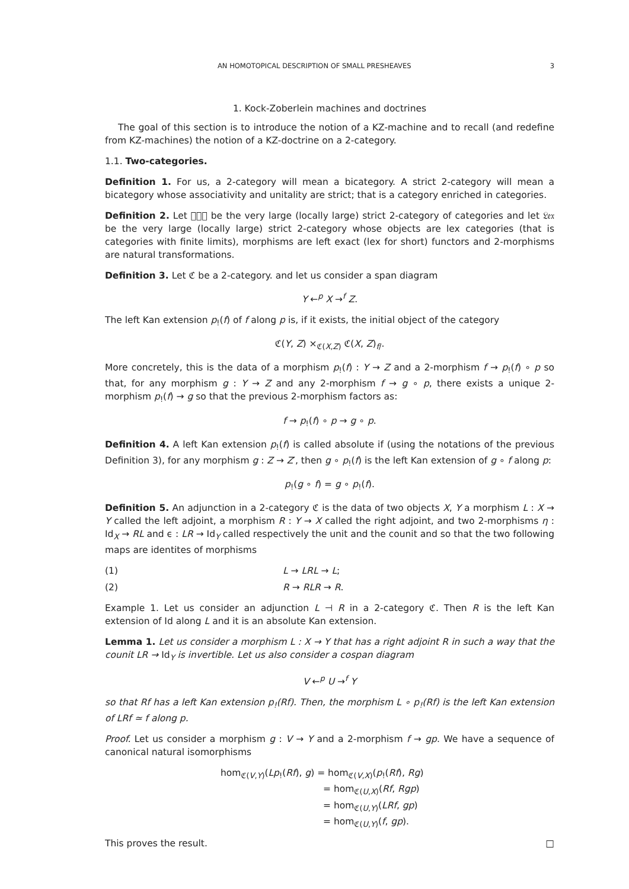AN HOMOTOPICAL DESCRIPTION OF SMALL PRESHEAVES 3
1. Kock-Zoberlein machines and doctrines
The goal of this section is to introduce the notion of a KZ-machine and to recall (and redefine from KZ-machines) the notion of a KZ-doctrine on a 2-category.
1.1. Two-categories.
Definition 1. For us, a 2-category will mean a bicategory. A strict 2-category will mean a bicategory whose associativity and unitality are strict; that is a category enriched in categories.
Definition 2. Let 𝔆𝔞𝔱 be the very large (locally large) strict 2-category of categories and let 𝔏𝔢𝔵 be the very large (locally large) strict 2-category whose objects are lex categories (that is categories with finite limits), morphisms are left exact (lex for short) functors and 2-morphisms are natural transformations.
Definition 3. Let ℭ be a 2-category. and let us consider a span diagram
Y ←<sup>p</sup> X →<sup>f</sup> Z.
The left Kan extension p<sub>!</sub>(f) of f along p is, if it exists, the initial object of the category
ℭ(Y, Z) ×<sub>ℭ(X,Z)</sub> ℭ(X, Z)<sub>f/</sub>.
More concretely, this is the data of a morphism p<sub>!</sub>(f) : Y → Z and a 2-morphism f → p<sub>!</sub>(f) ∘ p so that, for any morphism g : Y → Z and any 2-morphism f → g ∘ p, there exists a unique 2-morphism p<sub>!</sub>(f) → g so that the previous 2-morphism factors as:
f → p<sub>!</sub>(f) ∘ p → g ∘ p.
Definition 4. A left Kan extension p<sub>!</sub>(f) is called absolute if (using the notations of the previous Definition 3), for any morphism g : Z → Z′, then g ∘ p<sub>!</sub>(f) is the left Kan extension of g ∘ f along p:
p<sub>!</sub>(g ∘ f) = g ∘ p<sub>!</sub>(f).
Definition 5. An adjunction in a 2-category ℭ is the data of two objects X, Y a morphism L : X → Y called the left adjoint, a morphism R : Y → X called the right adjoint, and two 2-morphisms η : Id<sub>X</sub> → RL and ϵ : LR → Id<sub>Y</sub> called respectively the unit and the counit and so that the two following maps are identites of morphisms
(1) L → LRL → L;
(2) R → RLR → R.
Example 1. Let us consider an adjunction L ⊣ R in a 2-category ℭ. Then R is the left Kan extension of Id along L and it is an absolute Kan extension.
Lemma 1. Let us consider a morphism L : X → Y that has a right adjoint R in such a way that the counit LR → Id<sub>Y</sub> is invertible. Let us also consider a cospan diagram
V ←<sup>p</sup> U →<sup>f</sup> Y
so that Rf has a left Kan extension p<sub>!</sub>(Rf). Then, the morphism L ∘ p<sub>!</sub>(Rf) is the left Kan extension of LRf ≃ f along p.
Proof. Let us consider a morphism g : V → Y and a 2-morphism f → gp. We have a sequence of canonical natural isomorphisms
hom<sub>ℭ(V,Y)</sub>(Lp<sub>!</sub>(Rf), g) = hom<sub>ℭ(V,X)</sub>(p<sub>!</sub>(Rf), Rg)
= hom<sub>ℭ(U,X)</sub>(Rf, Rgp)
= hom<sub>ℭ(U,Y)</sub>(LRf, gp)
= hom<sub>ℭ(U,Y)</sub>(f, gp).
This proves the result. □